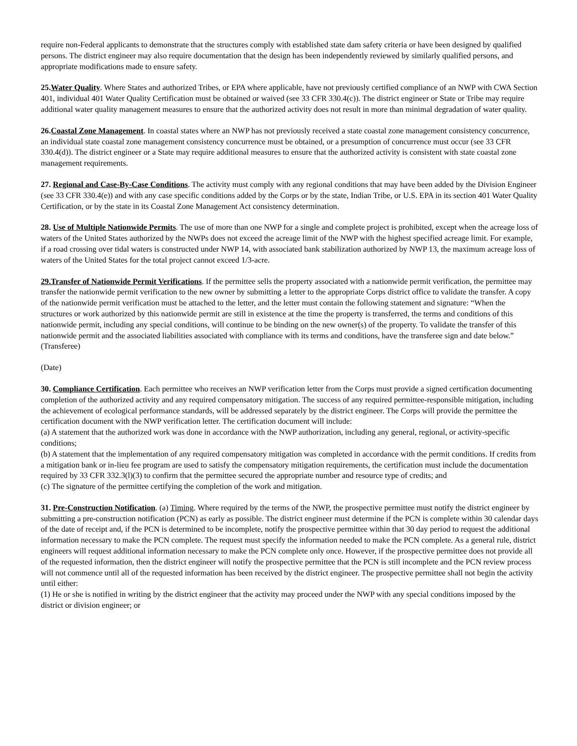require non-Federal applicants to demonstrate that the structures comply with established state dam safety criteria or have been designed by qualified persons. The district engineer may also require documentation that the design has been independently reviewed by similarly qualified persons, and appropriate modifications made to ensure safety.
25.Water Quality. Where States and authorized Tribes, or EPA where applicable, have not previously certified compliance of an NWP with CWA Section 401, individual 401 Water Quality Certification must be obtained or waived (see 33 CFR 330.4(c)). The district engineer or State or Tribe may require additional water quality management measures to ensure that the authorized activity does not result in more than minimal degradation of water quality.
26.Coastal Zone Management. In coastal states where an NWP has not previously received a state coastal zone management consistency concurrence, an individual state coastal zone management consistency concurrence must be obtained, or a presumption of concurrence must occur (see 33 CFR 330.4(d)). The district engineer or a State may require additional measures to ensure that the authorized activity is consistent with state coastal zone management requirements.
27. Regional and Case-By-Case Conditions. The activity must comply with any regional conditions that may have been added by the Division Engineer (see 33 CFR 330.4(e)) and with any case specific conditions added by the Corps or by the state, Indian Tribe, or U.S. EPA in its section 401 Water Quality Certification, or by the state in its Coastal Zone Management Act consistency determination.
28. Use of Multiple Nationwide Permits. The use of more than one NWP for a single and complete project is prohibited, except when the acreage loss of waters of the United States authorized by the NWPs does not exceed the acreage limit of the NWP with the highest specified acreage limit. For example, if a road crossing over tidal waters is constructed under NWP 14, with associated bank stabilization authorized by NWP 13, the maximum acreage loss of waters of the United States for the total project cannot exceed 1/3-acre.
29.Transfer of Nationwide Permit Verifications. If the permittee sells the property associated with a nationwide permit verification, the permittee may transfer the nationwide permit verification to the new owner by submitting a letter to the appropriate Corps district office to validate the transfer. A copy of the nationwide permit verification must be attached to the letter, and the letter must contain the following statement and signature: “When the structures or work authorized by this nationwide permit are still in existence at the time the property is transferred, the terms and conditions of this nationwide permit, including any special conditions, will continue to be binding on the new owner(s) of the property. To validate the transfer of this nationwide permit and the associated liabilities associated with compliance with its terms and conditions, have the transferee sign and date below.”
(Transferee)
(Date)
30. Compliance Certification. Each permittee who receives an NWP verification letter from the Corps must provide a signed certification documenting completion of the authorized activity and any required compensatory mitigation. The success of any required permittee-responsible mitigation, including the achievement of ecological performance standards, will be addressed separately by the district engineer. The Corps will provide the permittee the certification document with the NWP verification letter. The certification document will include:
(a) A statement that the authorized work was done in accordance with the NWP authorization, including any general, regional, or activity-specific conditions;
(b) A statement that the implementation of any required compensatory mitigation was completed in accordance with the permit conditions. If credits from a mitigation bank or in-lieu fee program are used to satisfy the compensatory mitigation requirements, the certification must include the documentation required by 33 CFR 332.3(l)(3) to confirm that the permittee secured the appropriate number and resource type of credits; and
(c) The signature of the permittee certifying the completion of the work and mitigation.
31. Pre-Construction Notification. (a) Timing. Where required by the terms of the NWP, the prospective permittee must notify the district engineer by submitting a pre-construction notification (PCN) as early as possible. The district engineer must determine if the PCN is complete within 30 calendar days of the date of receipt and, if the PCN is determined to be incomplete, notify the prospective permittee within that 30 day period to request the additional information necessary to make the PCN complete. The request must specify the information needed to make the PCN complete. As a general rule, district engineers will request additional information necessary to make the PCN complete only once. However, if the prospective permittee does not provide all of the requested information, then the district engineer will notify the prospective permittee that the PCN is still incomplete and the PCN review process will not commence until all of the requested information has been received by the district engineer. The prospective permittee shall not begin the activity until either:
(1) He or she is notified in writing by the district engineer that the activity may proceed under the NWP with any special conditions imposed by the district or division engineer; or